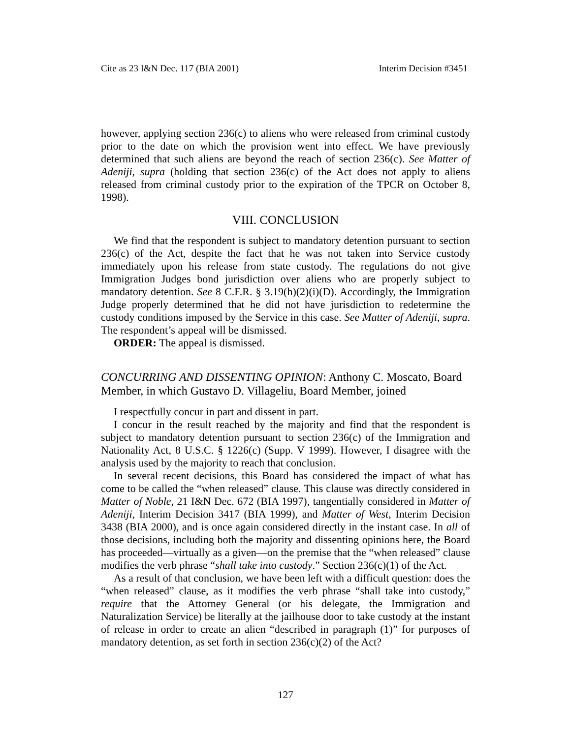Cite as 23 I&N Dec. 117 (BIA 2001) Interim Decision #3451
however, applying section 236(c) to aliens who were released from criminal custody prior to the date on which the provision went into effect. We have previously determined that such aliens are beyond the reach of section 236(c). See Matter of Adeniji, supra (holding that section 236(c) of the Act does not apply to aliens released from criminal custody prior to the expiration of the TPCR on October 8, 1998).
VIII. CONCLUSION
We find that the respondent is subject to mandatory detention pursuant to section 236(c) of the Act, despite the fact that he was not taken into Service custody immediately upon his release from state custody. The regulations do not give Immigration Judges bond jurisdiction over aliens who are properly subject to mandatory detention. See 8 C.F.R. § 3.19(h)(2)(i)(D). Accordingly, the Immigration Judge properly determined that he did not have jurisdiction to redetermine the custody conditions imposed by the Service in this case. See Matter of Adeniji, supra. The respondent’s appeal will be dismissed.
ORDER: The appeal is dismissed.
CONCURRING AND DISSENTING OPINION: Anthony C. Moscato, Board Member, in which Gustavo D. Villageliu, Board Member, joined
I respectfully concur in part and dissent in part.
I concur in the result reached by the majority and find that the respondent is subject to mandatory detention pursuant to section 236(c) of the Immigration and Nationality Act, 8 U.S.C. § 1226(c) (Supp. V 1999). However, I disagree with the analysis used by the majority to reach that conclusion.
In several recent decisions, this Board has considered the impact of what has come to be called the “when released” clause. This clause was directly considered in Matter of Noble, 21 I&N Dec. 672 (BIA 1997), tangentially considered in Matter of Adeniji, Interim Decision 3417 (BIA 1999), and Matter of West, Interim Decision 3438 (BIA 2000), and is once again considered directly in the instant case. In all of those decisions, including both the majority and dissenting opinions here, the Board has proceeded—virtually as a given—on the premise that the “when released” clause modifies the verb phrase “shall take into custody.” Section 236(c)(1) of the Act.
As a result of that conclusion, we have been left with a difficult question: does the “when released” clause, as it modifies the verb phrase “shall take into custody,” require that the Attorney General (or his delegate, the Immigration and Naturalization Service) be literally at the jailhouse door to take custody at the instant of release in order to create an alien “described in paragraph (1)” for purposes of mandatory detention, as set forth in section 236(c)(2) of the Act?
127